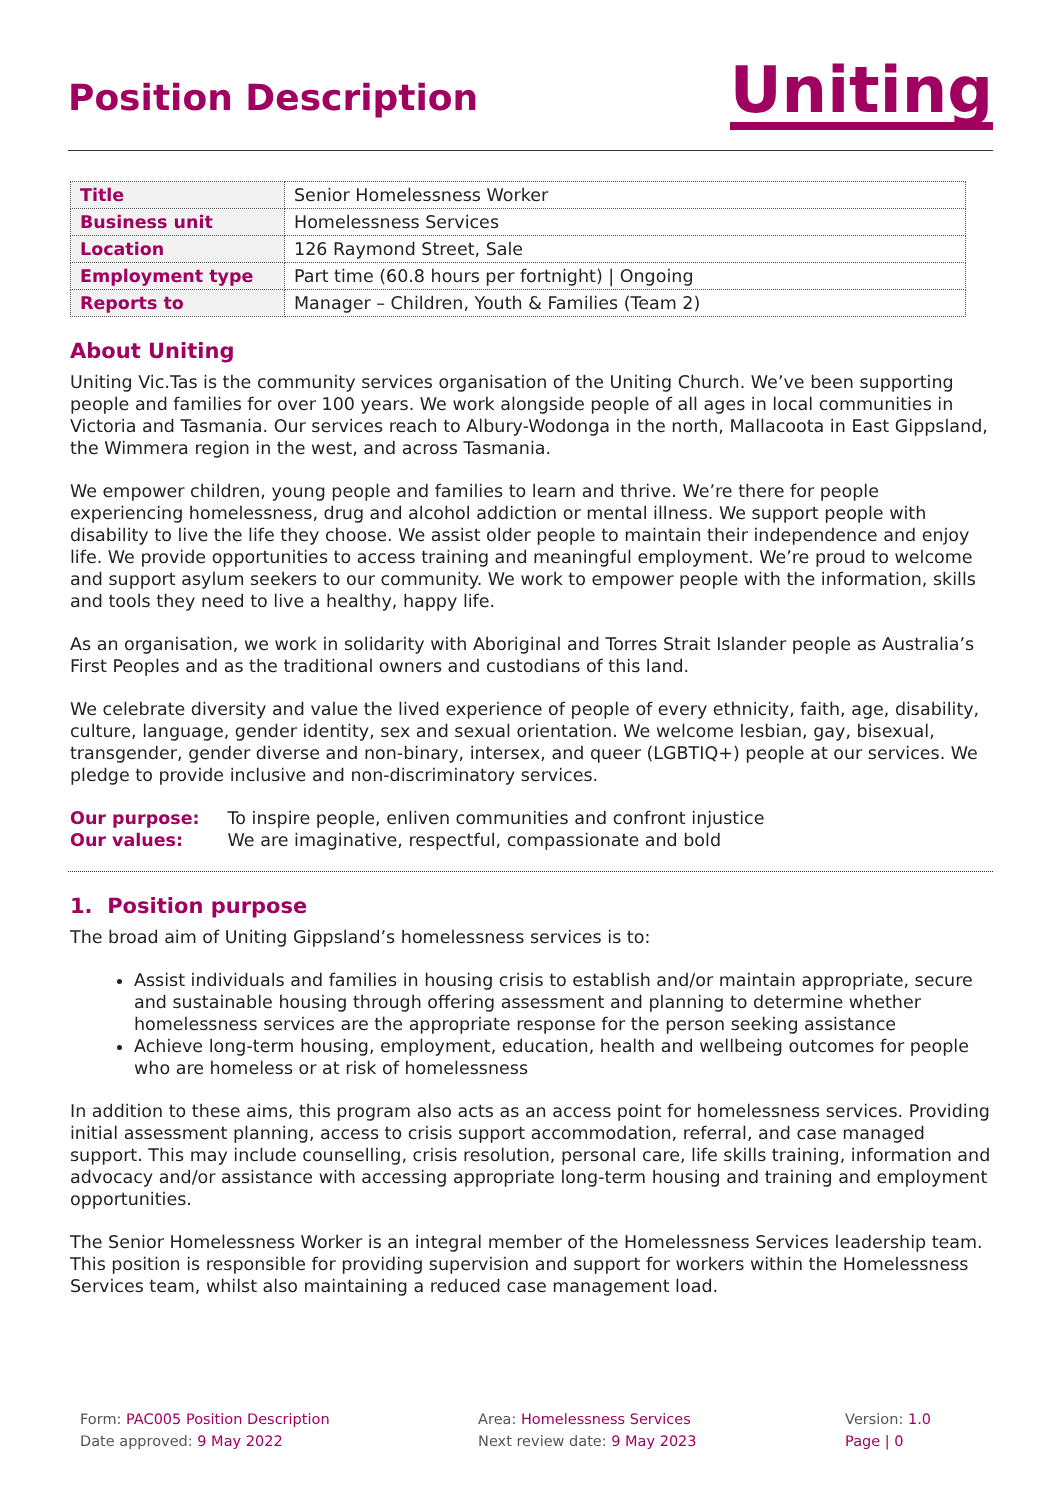Position Description
Uniting
| Title | Senior Homelessness Worker |
| Business unit | Homelessness Services |
| Location | 126 Raymond Street, Sale |
| Employment type | Part time (60.8 hours per fortnight) / Ongoing |
| Reports to | Manager – Children, Youth & Families (Team 2) |
About Uniting
Uniting Vic.Tas is the community services organisation of the Uniting Church. We’ve been supporting people and families for over 100 years. We work alongside people of all ages in local communities in Victoria and Tasmania. Our services reach to Albury-Wodonga in the north, Mallacoota in East Gippsland, the Wimmera region in the west, and across Tasmania.
We empower children, young people and families to learn and thrive. We’re there for people experiencing homelessness, drug and alcohol addiction or mental illness. We support people with disability to live the life they choose. We assist older people to maintain their independence and enjoy life. We provide opportunities to access training and meaningful employment. We’re proud to welcome and support asylum seekers to our community. We work to empower people with the information, skills and tools they need to live a healthy, happy life.
As an organisation, we work in solidarity with Aboriginal and Torres Strait Islander people as Australia’s First Peoples and as the traditional owners and custodians of this land.
We celebrate diversity and value the lived experience of people of every ethnicity, faith, age, disability, culture, language, gender identity, sex and sexual orientation. We welcome lesbian, gay, bisexual, transgender, gender diverse and non-binary, intersex, and queer (LGBTIQ+) people at our services. We pledge to provide inclusive and non-discriminatory services.
Our purpose: To inspire people, enliven communities and confront injustice
Our values: We are imaginative, respectful, compassionate and bold
1. Position purpose
The broad aim of Uniting Gippsland’s homelessness services is to:
Assist individuals and families in housing crisis to establish and/or maintain appropriate, secure and sustainable housing through offering assessment and planning to determine whether homelessness services are the appropriate response for the person seeking assistance
Achieve long-term housing, employment, education, health and wellbeing outcomes for people who are homeless or at risk of homelessness
In addition to these aims, this program also acts as an access point for homelessness services. Providing initial assessment planning, access to crisis support accommodation, referral, and case managed support. This may include counselling, crisis resolution, personal care, life skills training, information and advocacy and/or assistance with accessing appropriate long-term housing and training and employment opportunities.
The Senior Homelessness Worker is an integral member of the Homelessness Services leadership team. This position is responsible for providing supervision and support for workers within the Homelessness Services team, whilst also maintaining a reduced case management load.
Form: PAC005 Position Description
Date approved: 9 May 2022
Area: Homelessness Services
Next review date: 9 May 2023
Version: 1.0
Page | 0